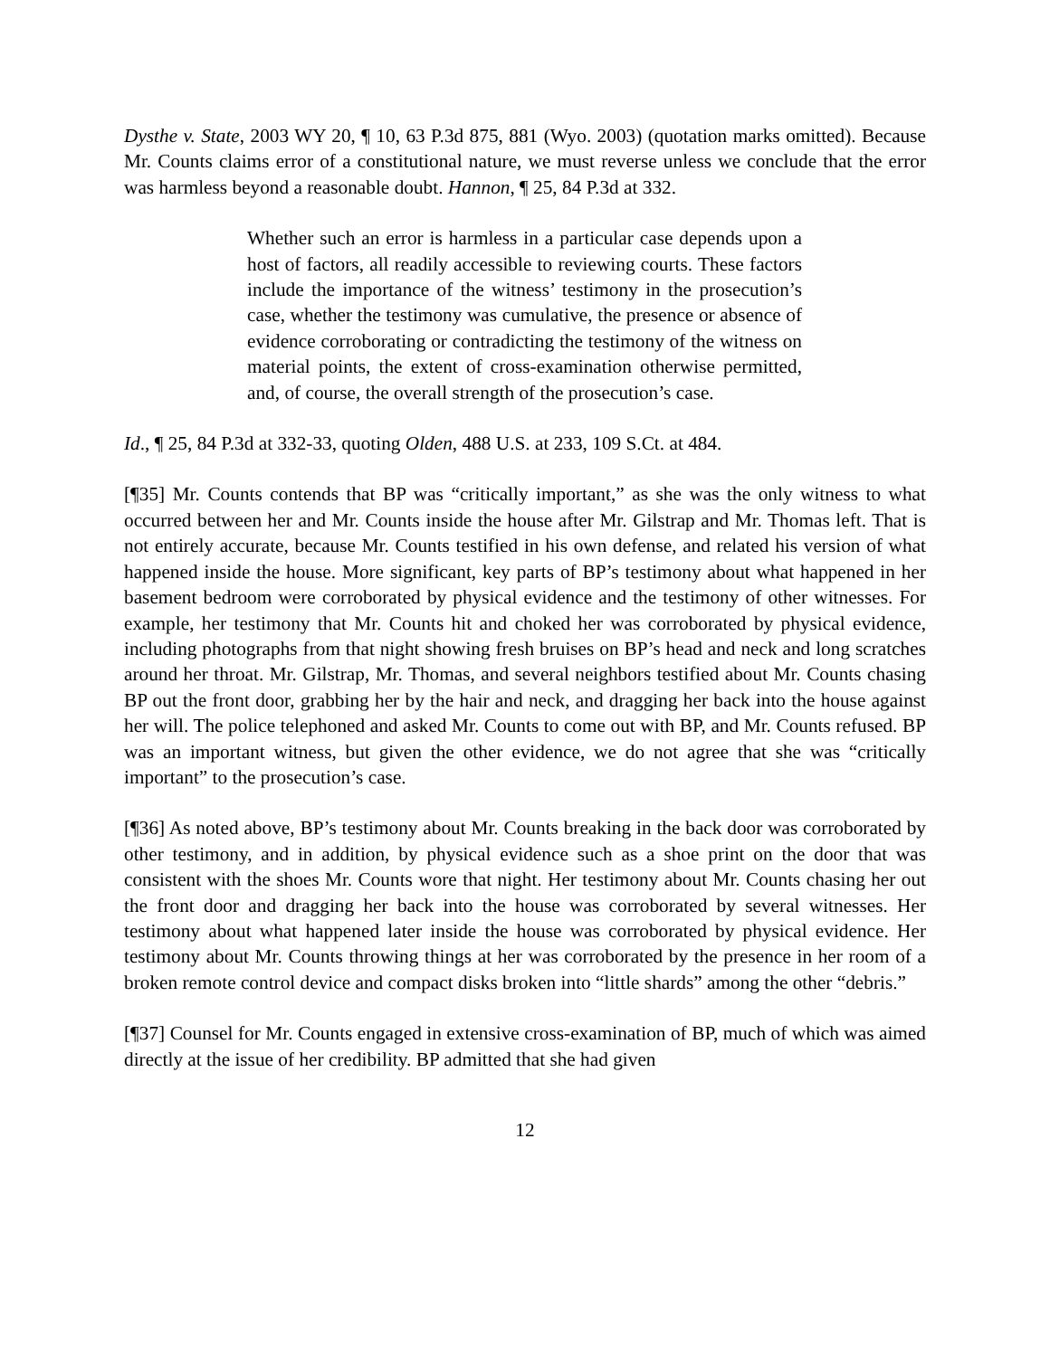Dysthe v. State, 2003 WY 20, ¶ 10, 63 P.3d 875, 881 (Wyo. 2003) (quotation marks omitted). Because Mr. Counts claims error of a constitutional nature, we must reverse unless we conclude that the error was harmless beyond a reasonable doubt. Hannon, ¶ 25, 84 P.3d at 332.
Whether such an error is harmless in a particular case depends upon a host of factors, all readily accessible to reviewing courts. These factors include the importance of the witness’ testimony in the prosecution’s case, whether the testimony was cumulative, the presence or absence of evidence corroborating or contradicting the testimony of the witness on material points, the extent of cross-examination otherwise permitted, and, of course, the overall strength of the prosecution’s case.
Id., ¶ 25, 84 P.3d at 332-33, quoting Olden, 488 U.S. at 233, 109 S.Ct. at 484.
[¶35] Mr. Counts contends that BP was “critically important,” as she was the only witness to what occurred between her and Mr. Counts inside the house after Mr. Gilstrap and Mr. Thomas left. That is not entirely accurate, because Mr. Counts testified in his own defense, and related his version of what happened inside the house. More significant, key parts of BP’s testimony about what happened in her basement bedroom were corroborated by physical evidence and the testimony of other witnesses. For example, her testimony that Mr. Counts hit and choked her was corroborated by physical evidence, including photographs from that night showing fresh bruises on BP’s head and neck and long scratches around her throat. Mr. Gilstrap, Mr. Thomas, and several neighbors testified about Mr. Counts chasing BP out the front door, grabbing her by the hair and neck, and dragging her back into the house against her will. The police telephoned and asked Mr. Counts to come out with BP, and Mr. Counts refused. BP was an important witness, but given the other evidence, we do not agree that she was “critically important” to the prosecution’s case.
[¶36] As noted above, BP’s testimony about Mr. Counts breaking in the back door was corroborated by other testimony, and in addition, by physical evidence such as a shoe print on the door that was consistent with the shoes Mr. Counts wore that night. Her testimony about Mr. Counts chasing her out the front door and dragging her back into the house was corroborated by several witnesses. Her testimony about what happened later inside the house was corroborated by physical evidence. Her testimony about Mr. Counts throwing things at her was corroborated by the presence in her room of a broken remote control device and compact disks broken into “little shards” among the other “debris.”
[¶37] Counsel for Mr. Counts engaged in extensive cross-examination of BP, much of which was aimed directly at the issue of her credibility. BP admitted that she had given
12